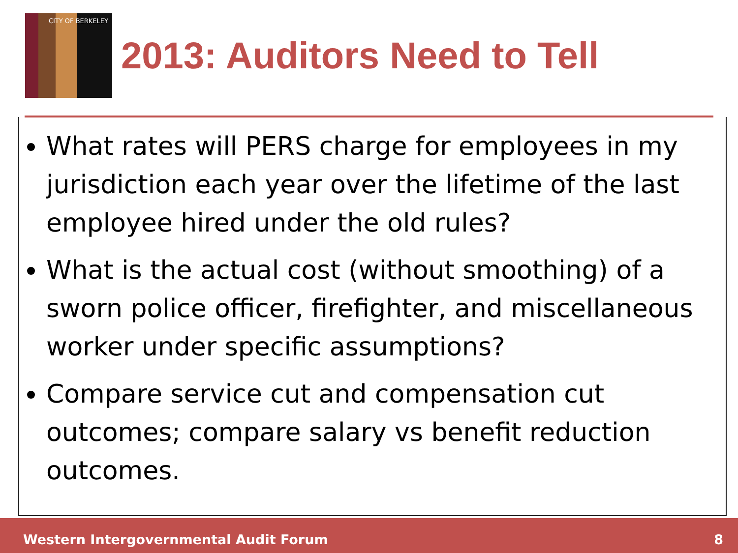CITY OF BERKELEY
2013: Auditors Need to Tell
What rates will PERS charge for employees in my jurisdiction each year over the lifetime of the last employee hired under the old rules?
What is the actual cost (without smoothing) of a sworn police officer, firefighter, and miscellaneous worker under specific assumptions?
Compare service cut and compensation cut outcomes; compare salary vs benefit reduction outcomes.
Western Intergovernmental Audit Forum 8